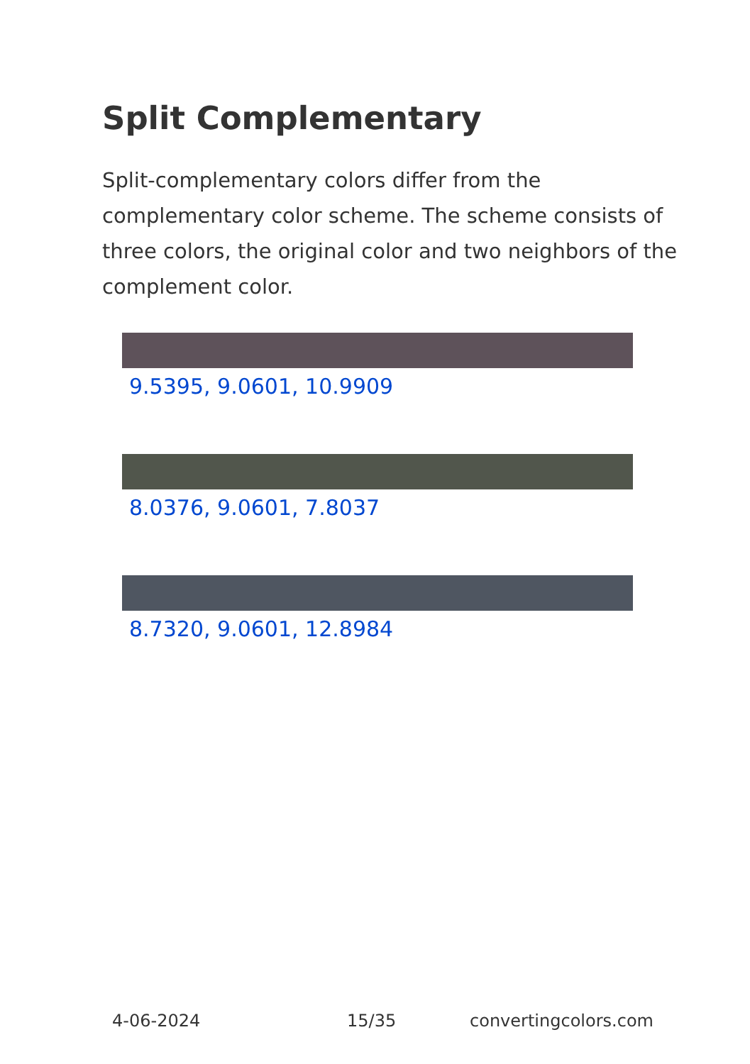Split Complementary
Split-complementary colors differ from the complementary color scheme. The scheme consists of three colors, the original color and two neighbors of the complement color.
9.5395, 9.0601, 10.9909
8.0376, 9.0601, 7.8037
8.7320, 9.0601, 12.8984
4-06-2024 15/35 convertingcolors.com